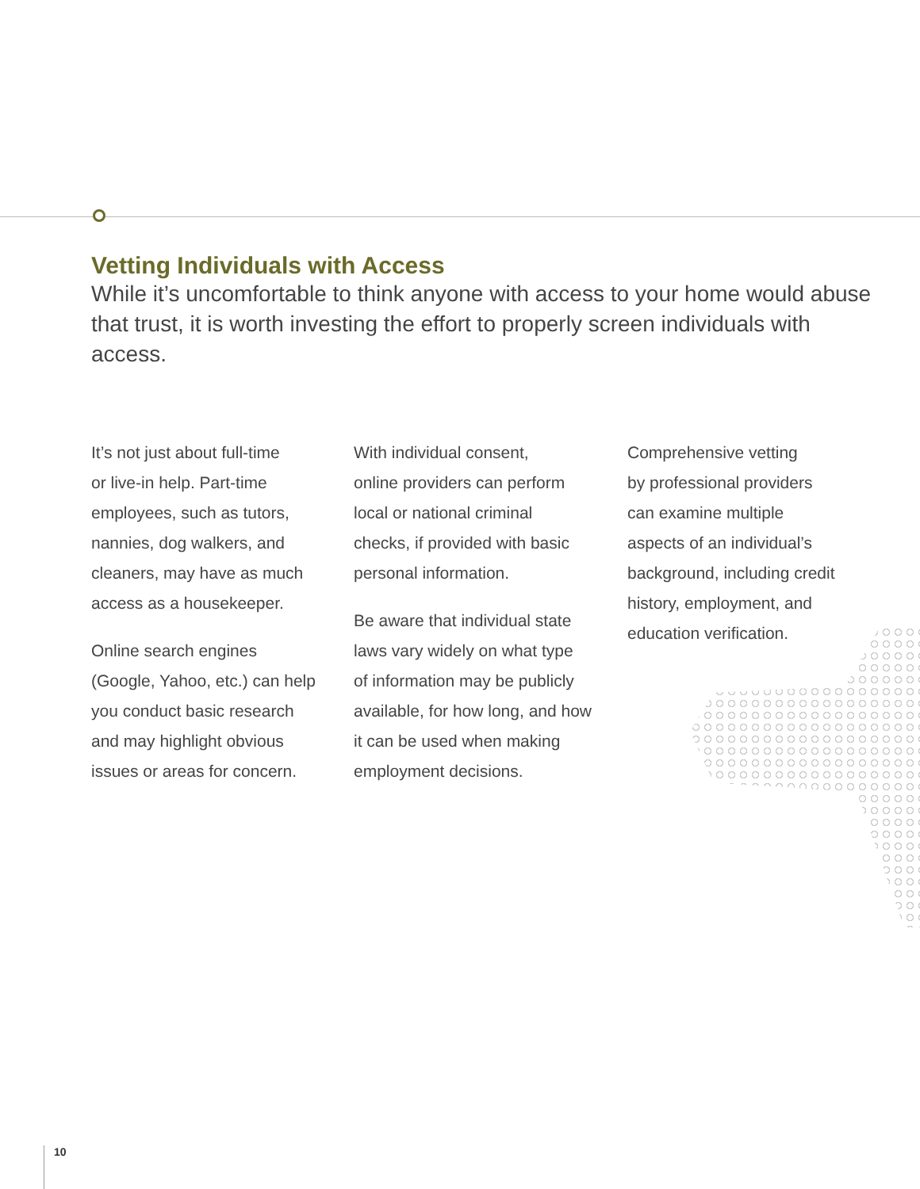Vetting Individuals with Access
While it’s uncomfortable to think anyone with access to your home would abuse that trust, it is worth investing the effort to properly screen individuals with access.
It’s not just about full-time
or live-in help. Part-time
employees, such as tutors,
nannies, dog walkers, and
cleaners, may have as much
access as a housekeeper.
Online search engines
(Google, Yahoo, etc.) can help
you conduct basic research
and may highlight obvious
issues or areas for concern.
With individual consent,
online providers can perform
local or national criminal
checks, if provided with basic
personal information.
Be aware that individual state
laws vary widely on what type
of information may be publicly
available, for how long, and how
it can be used when making
employment decisions.
Comprehensive vetting
by professional providers
can examine multiple
aspects of an individual’s
background, including credit
history, employment, and
education verification.
10